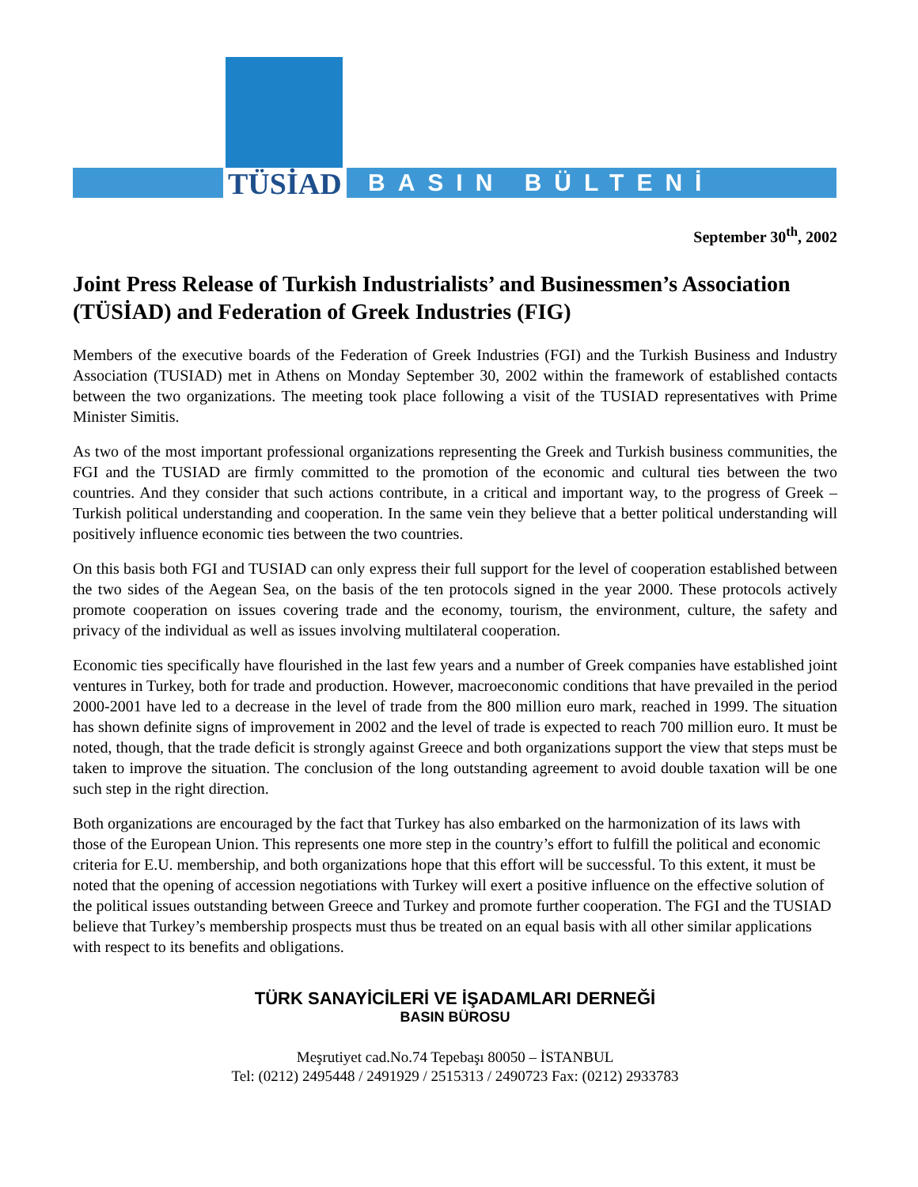TÜSİAD BASIN BÜLTENİ
September 30<sup>th</sup>, 2002
Joint Press Release of Turkish Industrialists’ and Businessmen’s Association (TÜSİAD) and Federation of Greek Industries (FIG)
Members of the executive boards of the Federation of Greek Industries (FGI) and the Turkish Business and Industry Association (TUSIAD) met in Athens on Monday September 30, 2002 within the framework of established contacts between the two organizations. The meeting took place following a visit of the TUSIAD representatives with Prime Minister Simitis.
As two of the most important professional organizations representing the Greek and Turkish business communities, the FGI and the TUSIAD are firmly committed to the promotion of the economic and cultural ties between the two countries. And they consider that such actions contribute, in a critical and important way, to the progress of Greek – Turkish political understanding and cooperation. In the same vein they believe that a better political understanding will positively influence economic ties between the two countries.
On this basis both FGI and TUSIAD can only express their full support for the level of cooperation established between the two sides of the Aegean Sea, on the basis of the ten protocols signed in the year 2000. These protocols actively promote cooperation on issues covering trade and the economy, tourism, the environment, culture, the safety and privacy of the individual as well as issues involving multilateral cooperation.
Economic ties specifically have flourished in the last few years and a number of Greek companies have established joint ventures in Turkey, both for trade and production. However, macroeconomic conditions that have prevailed in the period 2000-2001 have led to a decrease in the level of trade from the 800 million euro mark, reached in 1999. The situation has shown definite signs of improvement in 2002 and the level of trade is expected to reach 700 million euro. It must be noted, though, that the trade deficit is strongly against Greece and both organizations support the view that steps must be taken to improve the situation. The conclusion of the long outstanding agreement to avoid double taxation will be one such step in the right direction.
Both organizations are encouraged by the fact that Turkey has also embarked on the harmonization of its laws with those of the European Union. This represents one more step in the country’s effort to fulfill the political and economic criteria for E.U. membership, and both organizations hope that this effort will be successful. To this extent, it must be noted that the opening of accession negotiations with Turkey will exert a positive influence on the effective solution of the political issues outstanding between Greece and Turkey and promote further cooperation. The FGI and the TUSIAD believe that Turkey’s membership prospects must thus be treated on an equal basis with all other similar applications with respect to its benefits and obligations.
TÜRK SANAYİCİLERİ VE İŞADAMLARI DERNEĞİ
BASIN BÜROSU
Meşrutiyet cad.No.74 Tepebaşı 80050 – İSTANBUL
Tel: (0212) 2495448 / 2491929 / 2515313 / 2490723 Fax: (0212) 2933783